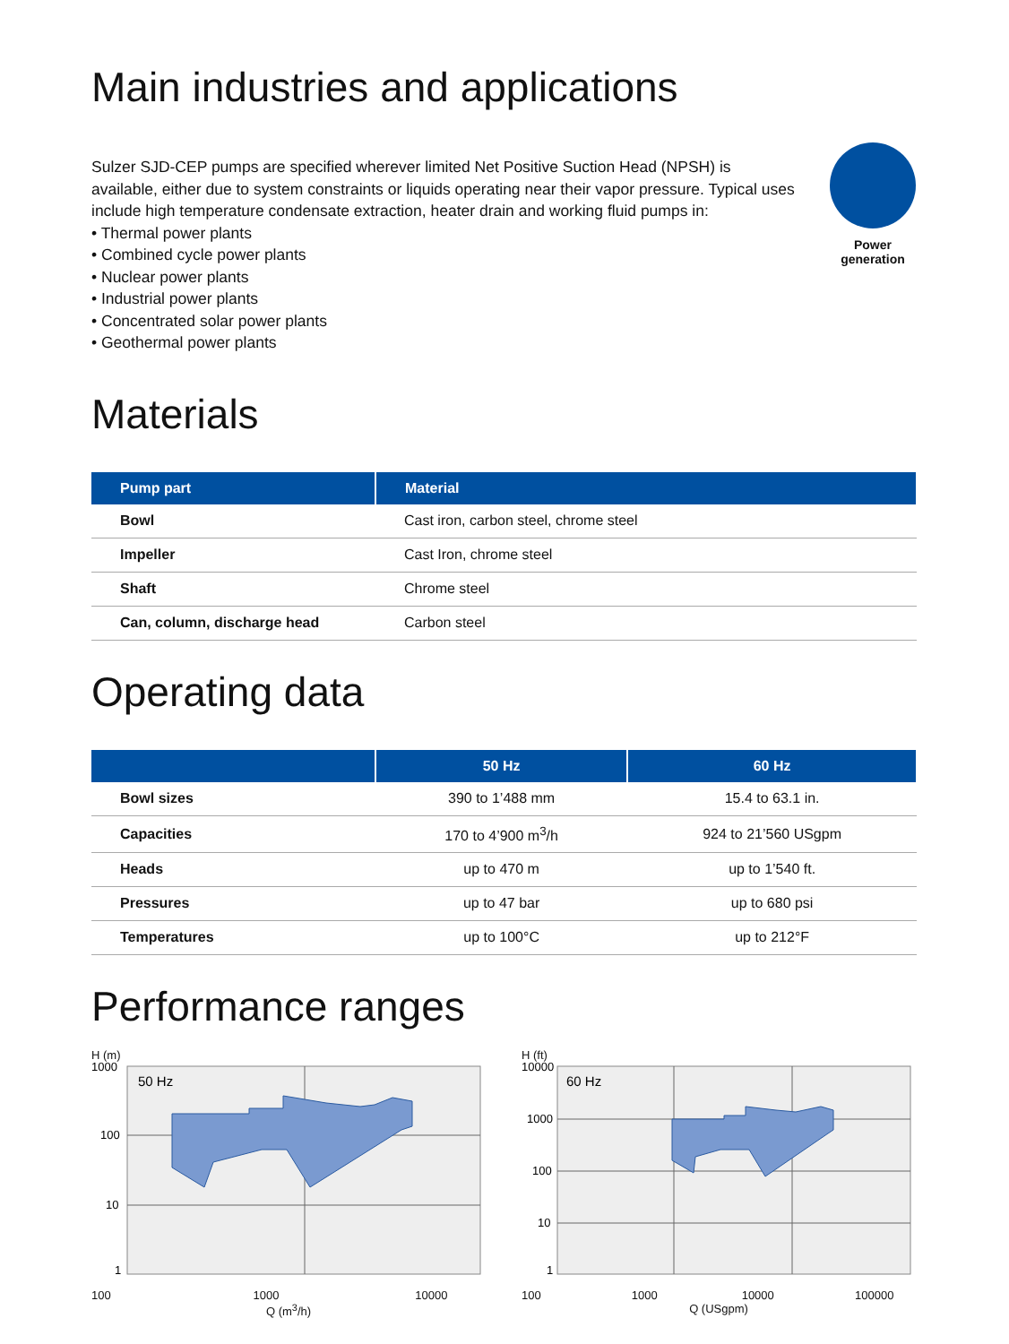Main industries and applications
Sulzer SJD-CEP pumps are specified wherever limited Net Positive Suction Head (NPSH) is available, either due to system constraints or liquids operating near their vapor pressure. Typical uses include high temperature condensate extraction, heater drain and working fluid pumps in:
• Thermal power plants
• Combined cycle power plants
• Nuclear power plants
• Industrial power plants
• Concentrated solar power plants
• Geothermal power plants
Power
generation
Materials
| Pump part | Material |
| --- | --- |
| Bowl | Cast iron, carbon steel, chrome steel |
| Impeller | Cast Iron, chrome steel |
| Shaft | Chrome steel |
| Can, column, discharge head | Carbon steel |
Operating data
| | 50 Hz | 60 Hz |
| --- | --- | --- |
| Bowl sizes | 390 to 1’488 mm | 15.4 to 63.1 in. |
| Capacities | 170 to 4’900 m<sup>3</sup>/h | 924 to 21’560 USgpm |
| Heads | up to 470 m | up to 1’540 ft. |
| Pressures | up to 47 bar | up to 680 psi |
| Temperatures | up to 100°C | up to 212°F |
Performance ranges
H (m)
50 Hz
1000
100
10
1
100 1000 10000
Q (m<sup>3</sup>/h)
H (ft)
60 Hz
10000
1000
100
10
1
100 1000 10000 100000
Q (USgpm)